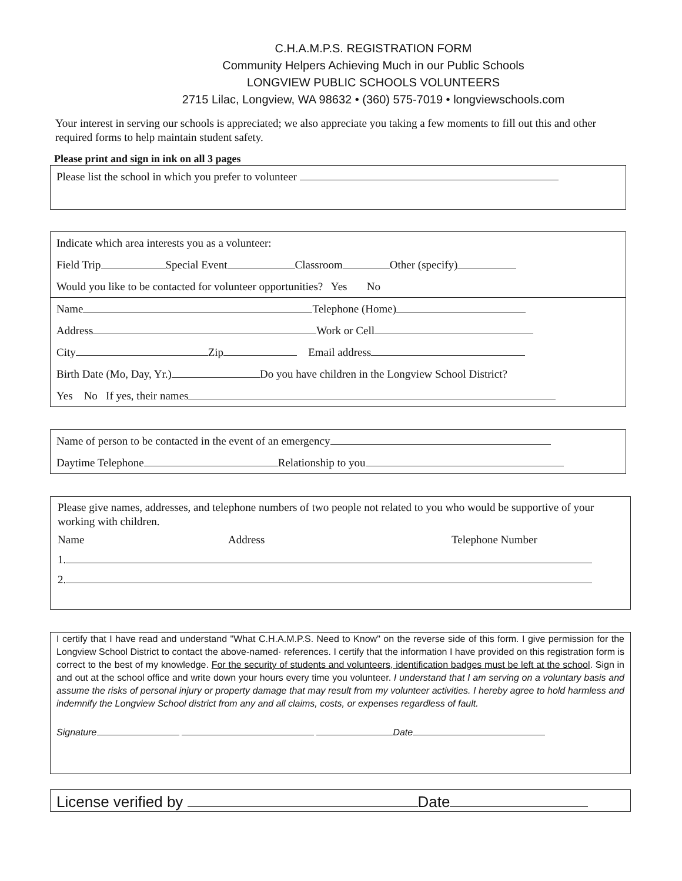C.H.A.M.P.S. REGISTRATION FORM
Community Helpers Achieving Much in our Public Schools
LONGVIEW PUBLIC SCHOOLS VOLUNTEERS
2715 Lilac, Longview, WA 98632 • (360) 575-7019 • longviewschools.com
Your interest in serving our schools is appreciated; we also appreciate you taking a few moments to fill out this and other required forms to help maintain student safety.
Please print and sign in ink on all 3 pages
Please list the school in which you prefer to volunteer
Indicate which area interests you as a volunteer:
Field Trip Special Event Classroom Other (specify)
Would you like to be contacted for volunteer opportunities? Yes No
Name Telephone (Home)
Address Work or Cell
City Zip Email address
Birth Date (Mo, Day, Yr.) Do you have children in the Longview School District?
Yes No If yes, their names
Name of person to be contacted in the event of an emergency
Daytime Telephone Relationship to you
Please give names, addresses, and telephone numbers of two people not related to you who would be supportive of your working with children.
Name Address Telephone Number
1.
2.
I certify that I have read and understand "What C.H.A.M.P.S. Need to Know" on the reverse side of this form. I give permission for the Longview School District to contact the above-named· references. I certify that the information I have provided on this registration form is correct to the best of my knowledge. For the security of students and volunteers, identification badges must be left at the school. Sign in and out at the school office and write down your hours every time you volunteer. I understand that I am serving on a voluntary basis and assume the risks of personal injury or property damage that may result from my volunteer activities. I hereby agree to hold harmless and indemnify the Longview School district from any and all claims, costs, or expenses regardless of fault.
Signature Date
License verified by Date